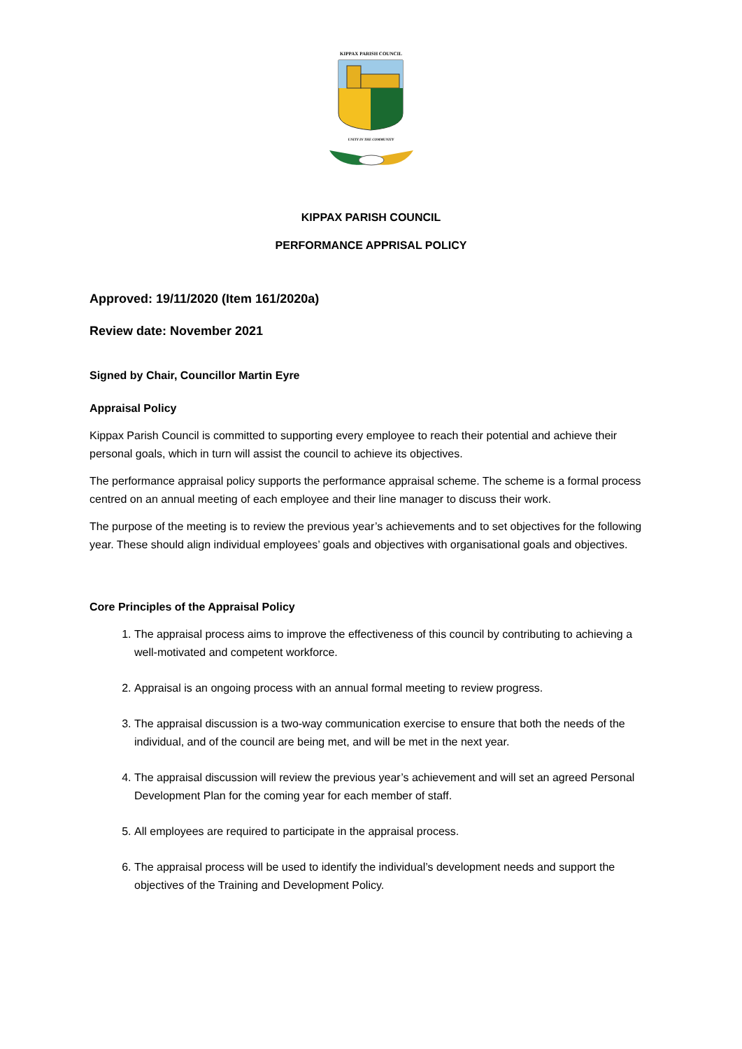KIPPAX PARISH COUNCIL
UNITY IN THE COMMUNITY
KIPPAX PARISH COUNCIL
PERFORMANCE APPRISAL POLICY
Approved: 19/11/2020 (Item 161/2020a)
Review date: November 2021
Signed by Chair, Councillor Martin Eyre
Appraisal Policy
Kippax Parish Council is committed to supporting every employee to reach their potential and achieve their personal goals, which in turn will assist the council to achieve its objectives.
The performance appraisal policy supports the performance appraisal scheme. The scheme is a formal process centred on an annual meeting of each employee and their line manager to discuss their work.
The purpose of the meeting is to review the previous year’s achievements and to set objectives for the following year. These should align individual employees’ goals and objectives with organisational goals and objectives.
Core Principles of the Appraisal Policy
1. The appraisal process aims to improve the effectiveness of this council by contributing to achieving a well-motivated and competent workforce.
2. Appraisal is an ongoing process with an annual formal meeting to review progress.
3. The appraisal discussion is a two-way communication exercise to ensure that both the needs of the individual, and of the council are being met, and will be met in the next year.
4. The appraisal discussion will review the previous year’s achievement and will set an agreed Personal Development Plan for the coming year for each member of staff.
5. All employees are required to participate in the appraisal process.
6. The appraisal process will be used to identify the individual’s development needs and support the objectives of the Training and Development Policy.